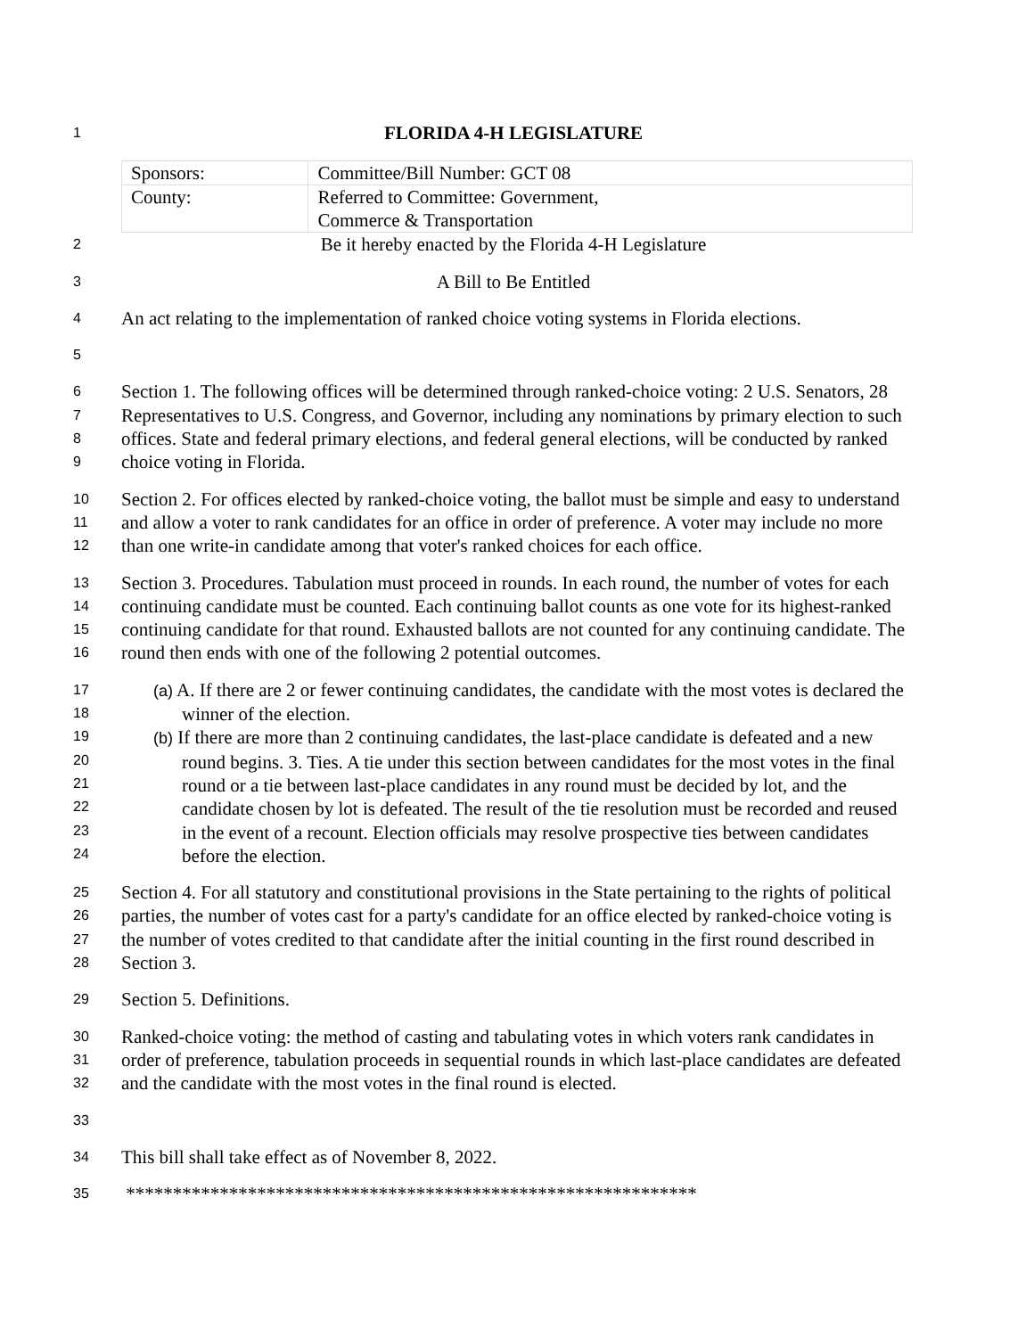1
FLORIDA 4-H LEGISLATURE
| Sponsors: | Committee/Bill Number: GCT 08 |
| County: | Referred to Committee: Government, Commerce & Transportation |
2
Be it hereby enacted by the Florida 4-H Legislature
3
A Bill to Be Entitled
4
An act relating to the implementation of ranked choice voting systems in Florida elections.
5
6
7
8
9
Section 1. The following offices will be determined through ranked-choice voting: 2 U.S. Senators, 28 Representatives to U.S. Congress, and Governor, including any nominations by primary election to such offices. State and federal primary elections, and federal general elections, will be conducted by ranked choice voting in Florida.
10
11
12
Section 2. For offices elected by ranked-choice voting, the ballot must be simple and easy to understand and allow a voter to rank candidates for an office in order of preference. A voter may include no more than one write-in candidate among that voter's ranked choices for each office.
13
14
15
16
Section 3. Procedures. Tabulation must proceed in rounds. In each round, the number of votes for each continuing candidate must be counted. Each continuing ballot counts as one vote for its highest-ranked continuing candidate for that round. Exhausted ballots are not counted for any continuing candidate. The round then ends with one of the following 2 potential outcomes.
17
18
19
20
21
22
23
24
(a) A. If there are 2 or fewer continuing candidates, the candidate with the most votes is declared the winner of the election.
(b) If there are more than 2 continuing candidates, the last-place candidate is defeated and a new round begins. 3. Ties. A tie under this section between candidates for the most votes in the final round or a tie between last-place candidates in any round must be decided by lot, and the candidate chosen by lot is defeated. The result of the tie resolution must be recorded and reused in the event of a recount. Election officials may resolve prospective ties between candidates before the election.
25
26
27
28
Section 4. For all statutory and constitutional provisions in the State pertaining to the rights of political parties, the number of votes cast for a party's candidate for an office elected by ranked-choice voting is the number of votes credited to that candidate after the initial counting in the first round described in Section 3.
29
Section 5. Definitions.
30
31
32
Ranked-choice voting: the method of casting and tabulating votes in which voters rank candidates in order of preference, tabulation proceeds in sequential rounds in which last-place candidates are defeated and the candidate with the most votes in the final round is elected.
33
34
This bill shall take effect as of November 8, 2022.
35
*************************************************************